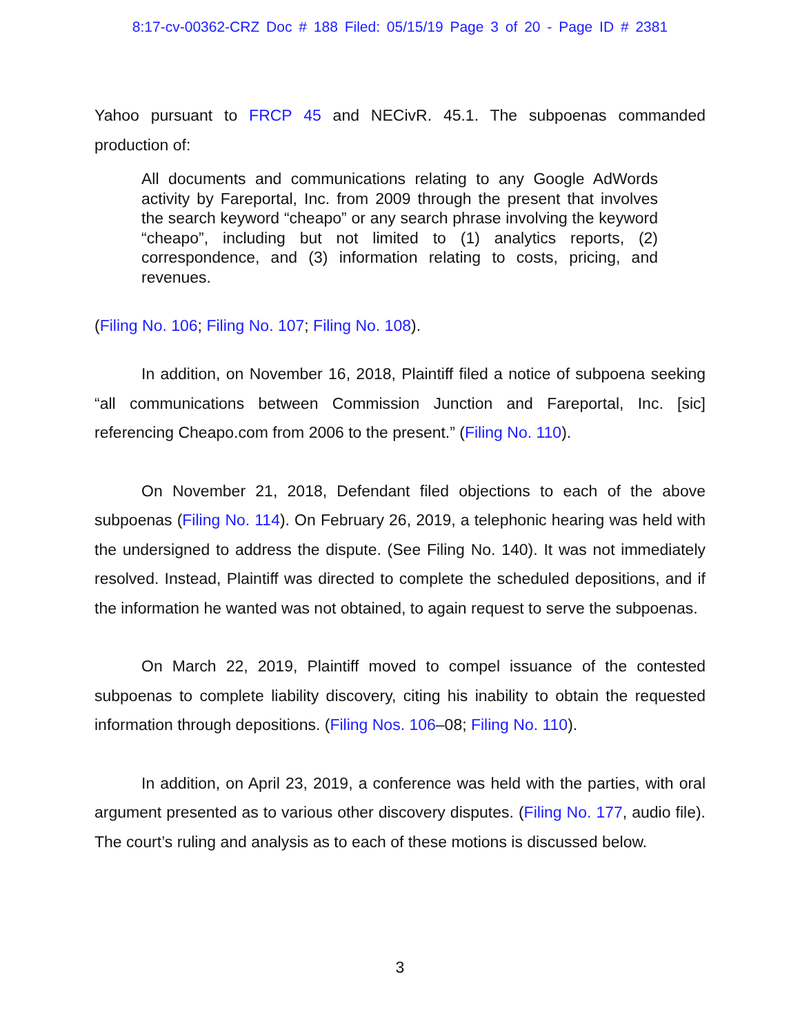8:17-cv-00362-CRZ Doc # 188 Filed: 05/15/19 Page 3 of 20 - Page ID # 2381
Yahoo pursuant to FRCP 45 and NECivR. 45.1. The subpoenas commanded production of:
All documents and communications relating to any Google AdWords activity by Fareportal, Inc. from 2009 through the present that involves the search keyword “cheapo” or any search phrase involving the keyword “cheapo”, including but not limited to (1) analytics reports, (2) correspondence, and (3) information relating to costs, pricing, and revenues.
(Filing No. 106; Filing No. 107; Filing No. 108).
In addition, on November 16, 2018, Plaintiff filed a notice of subpoena seeking “all communications between Commission Junction and Fareportal, Inc. [sic] referencing Cheapo.com from 2006 to the present.” (Filing No. 110).
On November 21, 2018, Defendant filed objections to each of the above subpoenas (Filing No. 114). On February 26, 2019, a telephonic hearing was held with the undersigned to address the dispute. (See Filing No. 140). It was not immediately resolved. Instead, Plaintiff was directed to complete the scheduled depositions, and if the information he wanted was not obtained, to again request to serve the subpoenas.
On March 22, 2019, Plaintiff moved to compel issuance of the contested subpoenas to complete liability discovery, citing his inability to obtain the requested information through depositions. (Filing Nos. 106–08; Filing No. 110).
In addition, on April 23, 2019, a conference was held with the parties, with oral argument presented as to various other discovery disputes. (Filing No. 177, audio file). The court’s ruling and analysis as to each of these motions is discussed below.
3